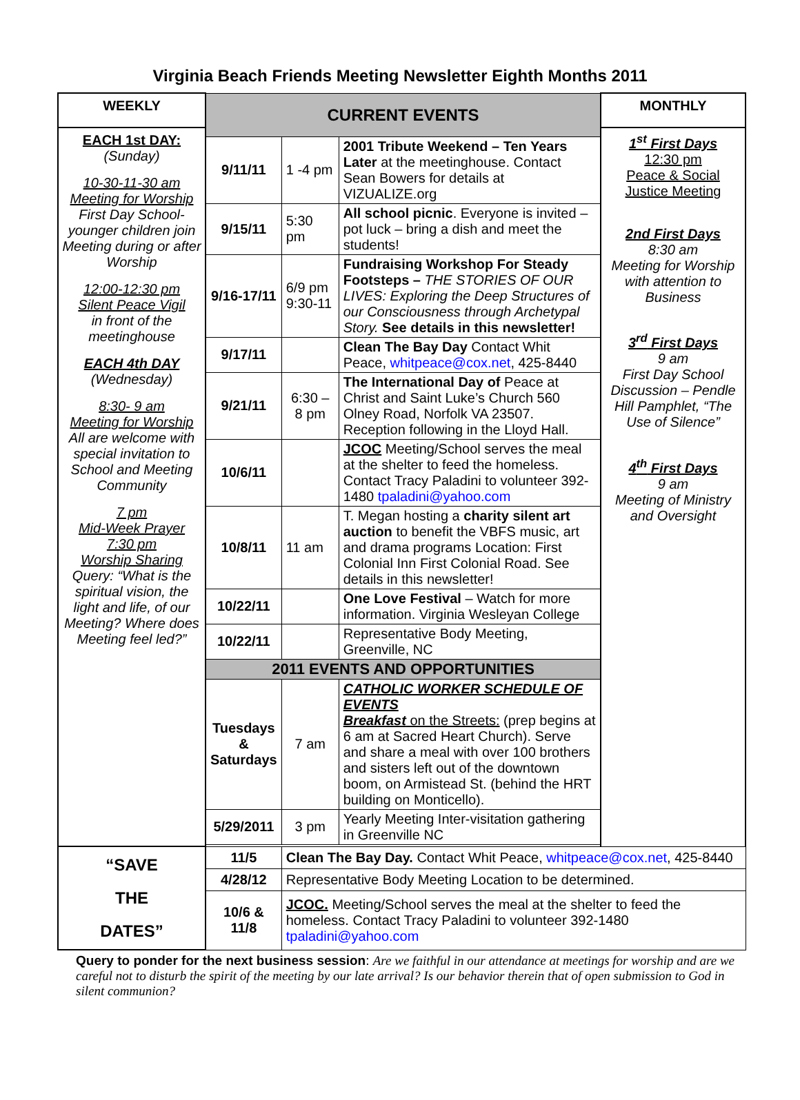Virginia Beach Friends Meeting Newsletter Eighth Months 2011
| WEEKLY | CURRENT EVENTS | | | MONTHLY |
| --- | --- | --- | --- | --- |
| EACH 1st DAY: (Sunday) 10-30-11-30 am Meeting for Worship First Day School- younger children join Meeting during or after Worship 12:00-12:30 pm Silent Peace Vigil in front of the meetinghouse EACH 4th DAY (Wednesday) 8:30- 9 am Meeting for Worship All are welcome with special invitation to School and Meeting Community 7 pm Mid-Week Prayer 7:30 pm Worship Sharing Query: “What is the spiritual vision, the light and life, of our Meeting? Where does Meeting feel led?” | | | | 1<sup>st</sup> First Days 12:30 pm Peace & Social Justice Meeting 2nd First Days 8:30 am Meeting for Worship with attention to Business 3<sup>rd</sup> First Days 9 am First Day School Discussion – Pendle Hill Pamphlet, “The Use of Silence” 4<sup>th</sup> First Days 9 am Meeting of Ministry and Oversight |
| | 9/11/11 | 1 -4 pm | 2001 Tribute Weekend – Ten Years Later at the meetinghouse. Contact Sean Bowers for details at VIZUALIZE.org | |
| | 9/15/11 | 5:30 pm | All school picnic . Everyone is invited – pot luck – bring a dish and meet the students! | |
| | 9/16-17/11 | 6/9 pm 9:30-11 | Fundraising Workshop For Steady Footsteps – THE STORIES OF OUR LIVES: Exploring the Deep Structures of our Consciousness through Archetypal Story. See details in this newsletter! | |
| | 9/17/11 | | Clean The Bay Day Contact Whit Peace, whitpeace@cox.net , 425-8440 | |
| | 9/21/11 | 6:30 – 8 pm | The International Day of Peace at Christ and Saint Luke’s Church 560 Olney Road, Norfolk VA 23507. Reception following in the Lloyd Hall. | |
| | 10/6/11 | | JCOC Meeting/School serves the meal at the shelter to feed the homeless. Contact Tracy Paladini to volunteer 392-1480 tpaladini@yahoo.com | |
| | 10/8/11 | 11 am | T. Megan hosting a charity silent art auction to benefit the VBFS music, art and drama programs Location: First Colonial Inn First Colonial Road. See details in this newsletter! | |
| | 10/22/11 | | One Love Festival – Watch for more information. Virginia Wesleyan College | |
| | 10/22/11 | | Representative Body Meeting, Greenville, NC | |
| | 2011 EVENTS AND OPPORTUNITIES | | | |
| | Tuesdays & Saturdays | 7 am | CATHOLIC WORKER SCHEDULE OF EVENTS Breakfast on the Streets: (prep begins at 6 am at Sacred Heart Church). Serve and share a meal with over 100 brothers and sisters left out of the downtown boom, on Armistead St. (behind the HRT building on Monticello). | |
| | 5/29/2011 | 3 pm | Yearly Meeting Inter-visitation gathering in Greenville NC | |
| “SAVE THE DATES” | 11/5 | Clean The Bay Day. Contact Whit Peace, whitpeace@cox.net , 425-8440 | | |
| | 4/28/12 | Representative Body Meeting Location to be determined. | | |
| | 10/6 & 11/8 | JCOC. Meeting/School serves the meal at the shelter to feed the homeless. Contact Tracy Paladini to volunteer 392-1480 tpaladini@yahoo.com | | |
Query to ponder for the next business session: Are we faithful in our attendance at meetings for worship and are we careful not to disturb the spirit of the meeting by our late arrival? Is our behavior therein that of open submission to God in silent communion?